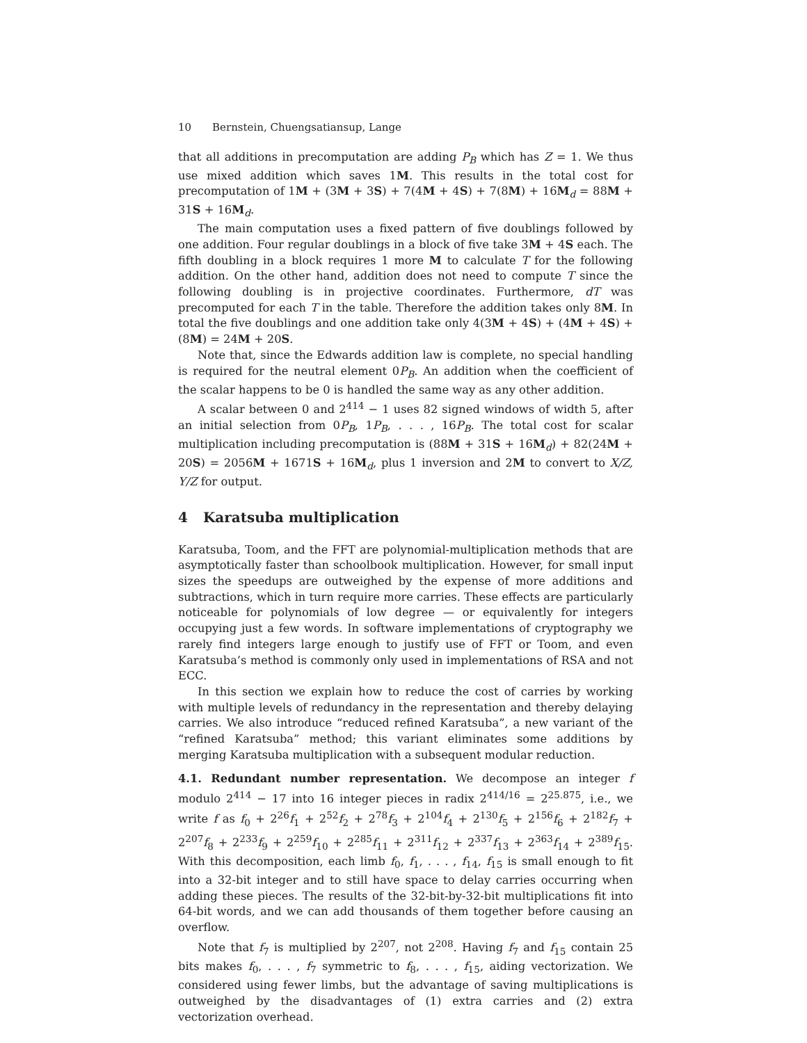10 Bernstein, Chuengsatiansup, Lange
that all additions in precomputation are adding P<sub>B</sub> which has Z = 1. We thus use mixed addition which saves 1M. This results in the total cost for precomputation of 1M + (3M + 3S) + 7(4M + 4S) + 7(8M) + 16M<sub>d</sub> = 88M + 31S + 16M<sub>d</sub>.
The main computation uses a fixed pattern of five doublings followed by one addition. Four regular doublings in a block of five take 3M + 4S each. The fifth doubling in a block requires 1 more M to calculate T for the following addition. On the other hand, addition does not need to compute T since the following doubling is in projective coordinates. Furthermore, dT was precomputed for each T in the table. Therefore the addition takes only 8M. In total the five doublings and one addition take only 4(3M + 4S) + (4M + 4S) + (8M) = 24M + 20S.
Note that, since the Edwards addition law is complete, no special handling is required for the neutral element 0P<sub>B</sub>. An addition when the coefficient of the scalar happens to be 0 is handled the same way as any other addition.
A scalar between 0 and 2<sup>414</sup> − 1 uses 82 signed windows of width 5, after an initial selection from 0P<sub>B</sub>, 1P<sub>B</sub>, . . . , 16P<sub>B</sub>. The total cost for scalar multiplication including precomputation is (88M + 31S + 16M<sub>d</sub>) + 82(24M + 20S) = 2056M + 1671S + 16M<sub>d</sub>, plus 1 inversion and 2M to convert to X/Z, Y/Z for output.
4 Karatsuba multiplication
Karatsuba, Toom, and the FFT are polynomial-multiplication methods that are asymptotically faster than schoolbook multiplication. However, for small input sizes the speedups are outweighed by the expense of more additions and subtractions, which in turn require more carries. These effects are particularly noticeable for polynomials of low degree — or equivalently for integers occupying just a few words. In software implementations of cryptography we rarely find integers large enough to justify use of FFT or Toom, and even Karatsuba’s method is commonly only used in implementations of RSA and not ECC.
In this section we explain how to reduce the cost of carries by working with multiple levels of redundancy in the representation and thereby delaying carries. We also introduce “reduced refined Karatsuba”, a new variant of the “refined Karatsuba” method; this variant eliminates some additions by merging Karatsuba multiplication with a subsequent modular reduction.
4.1. Redundant number representation. We decompose an integer f modulo 2<sup>414</sup> − 17 into 16 integer pieces in radix 2<sup>414/16</sup> = 2<sup>25.875</sup>, i.e., we write f as f<sub>0</sub> + 2<sup>26</sup>f<sub>1</sub> + 2<sup>52</sup>f<sub>2</sub> + 2<sup>78</sup>f<sub>3</sub> + 2<sup>104</sup>f<sub>4</sub> + 2<sup>130</sup>f<sub>5</sub> + 2<sup>156</sup>f<sub>6</sub> + 2<sup>182</sup>f<sub>7</sub> + 2<sup>207</sup>f<sub>8</sub> + 2<sup>233</sup>f<sub>9</sub> + 2<sup>259</sup>f<sub>10</sub> + 2<sup>285</sup>f<sub>11</sub> + 2<sup>311</sup>f<sub>12</sub> + 2<sup>337</sup>f<sub>13</sub> + 2<sup>363</sup>f<sub>14</sub> + 2<sup>389</sup>f<sub>15</sub>. With this decomposition, each limb f<sub>0</sub>, f<sub>1</sub>, . . . , f<sub>14</sub>, f<sub>15</sub> is small enough to fit into a 32-bit integer and to still have space to delay carries occurring when adding these pieces. The results of the 32-bit-by-32-bit multiplications fit into 64-bit words, and we can add thousands of them together before causing an overflow.
Note that f<sub>7</sub> is multiplied by 2<sup>207</sup>, not 2<sup>208</sup>. Having f<sub>7</sub> and f<sub>15</sub> contain 25 bits makes f<sub>0</sub>, . . . , f<sub>7</sub> symmetric to f<sub>8</sub>, . . . , f<sub>15</sub>, aiding vectorization. We considered using fewer limbs, but the advantage of saving multiplications is outweighed by the disadvantages of (1) extra carries and (2) extra vectorization overhead.